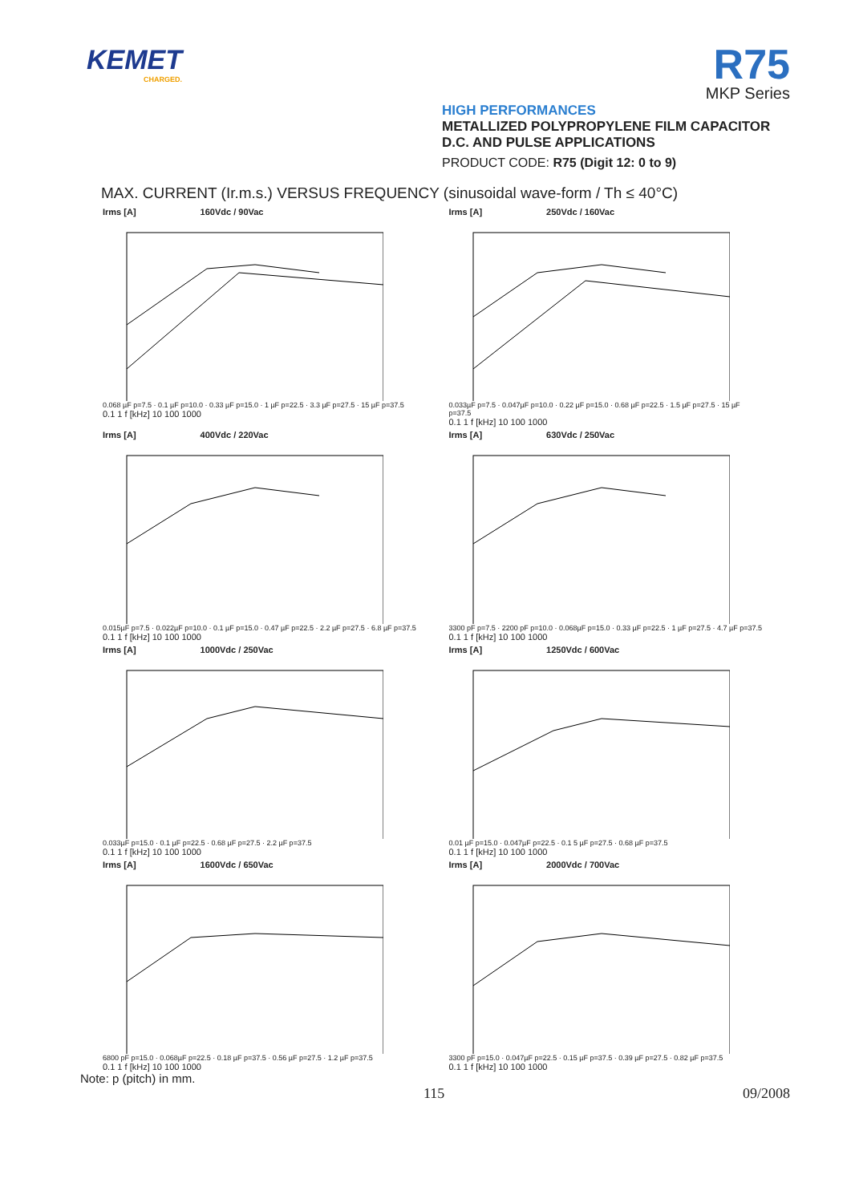KEMET
CHARGED.
R75
MKP Series
HIGH PERFORMANCES
METALLIZED POLYPROPYLENE FILM CAPACITOR
D.C. AND PULSE APPLICATIONS
PRODUCT CODE: R75 (Digit 12: 0 to 9)
MAX. CURRENT (Ir.m.s.) VERSUS FREQUENCY (sinusoidal wave-form / Th ≤ 40°C)
Irms [A] 160Vdc / 90Vac
0.068 µF p=7.5 · 0.1 µF p=10.0 · 0.33 µF p=15.0 · 1 µF p=22.5 · 3.3 µF p=27.5 · 15 µF p=37.5
0.1 1 f [kHz] 10 100 1000
Irms [A] 250Vdc / 160Vac
0.033µF p=7.5 · 0.047µF p=10.0 · 0.22 µF p=15.0 · 0.68 µF p=22.5 · 1.5 µF p=27.5 · 15 µF p=37.5
0.1 1 f [kHz] 10 100 1000
Irms [A] 400Vdc / 220Vac
0.015µF p=7.5 · 0.022µF p=10.0 · 0.1 µF p=15.0 · 0.47 µF p=22.5 · 2.2 µF p=27.5 · 6.8 µF p=37.5
0.1 1 f [kHz] 10 100 1000
Irms [A] 630Vdc / 250Vac
3300 pF p=7.5 · 2200 pF p=10.0 · 0.068µF p=15.0 · 0.33 µF p=22.5 · 1 µF p=27.5 · 4.7 µF p=37.5
0.1 1 f [kHz] 10 100 1000
Irms [A] 1000Vdc / 250Vac
0.033µF p=15.0 · 0.1 µF p=22.5 · 0.68 µF p=27.5 · 2.2 µF p=37.5
0.1 1 f [kHz] 10 100 1000
Irms [A] 1250Vdc / 600Vac
0.01 µF p=15.0 · 0.047µF p=22.5 · 0.1 5 µF p=27.5 · 0.68 µF p=37.5
0.1 1 f [kHz] 10 100 1000
Irms [A] 1600Vdc / 650Vac
6800 pF p=15.0 · 0.068µF p=22.5 · 0.18 µF p=37.5 · 0.56 µF p=27.5 · 1.2 µF p=37.5
0.1 1 f [kHz] 10 100 1000
Irms [A] 2000Vdc / 700Vac
3300 pF p=15.0 · 0.047µF p=22.5 · 0.15 µF p=37.5 · 0.39 µF p=27.5 · 0.82 µF p=37.5
0.1 1 f [kHz] 10 100 1000
Note: p (pitch) in mm.
115 09/2008